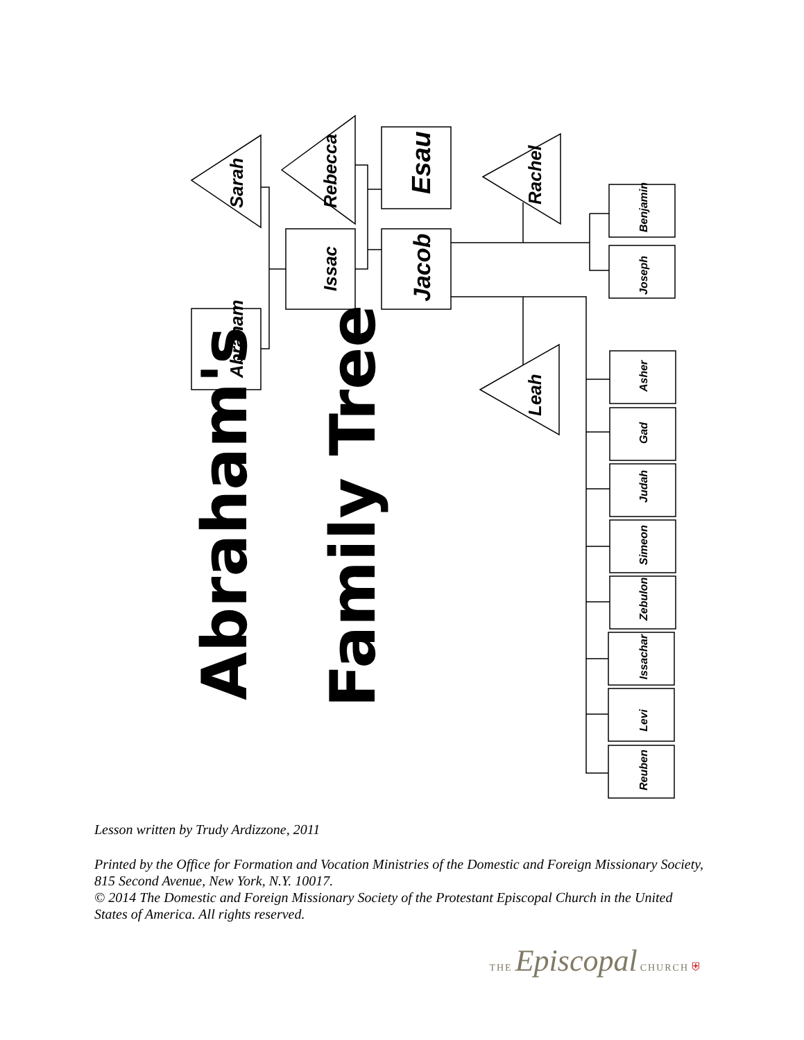Sarah
Abraham
Issac
Rebecca
Esau
Jacob
Rachel
Leah
Benjamin
Joseph
Asher
Gad
Judah
Simeon
Zebulon
Issachar
Levi
Reuben
Abraham's
Family Tree
Lesson written by Trudy Ardizzone, 2011
Printed by the Office for Formation and Vocation Ministries of the Domestic and Foreign Missionary Society, 815 Second Avenue, New York, N.Y. 10017.
© 2014 The Domestic and Foreign Missionary Society of the Protestant Episcopal Church in the United States of America. All rights reserved.
THE Episcopal CHURCH ⛨